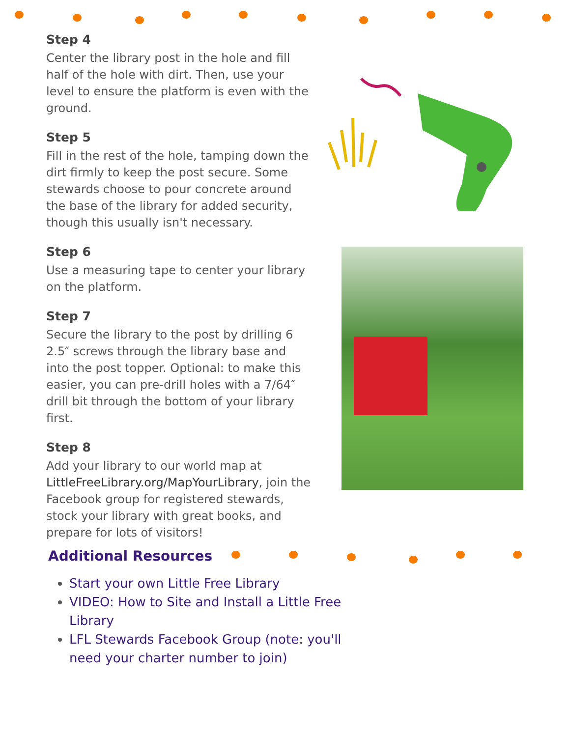Step 4
Center the library post in the hole and fill half of the hole with dirt. Then, use your level to ensure the platform is even with the ground.
Step 5
Fill in the rest of the hole, tamping down the dirt firmly to keep the post secure. Some stewards choose to pour concrete around the base of the library for added security, though this usually isn't necessary.
Step 6
Use a measuring tape to center your library on the platform.
Step 7
Secure the library to the post by drilling 6 2.5″ screws through the library base and into the post topper. Optional: to make this easier, you can pre-drill holes with a 7/64″ drill bit through the bottom of your library first.
Step 8
Add your library to our world map at LittleFreeLibrary.org/MapYourLibrary, join the Facebook group for registered stewards, stock your library with great books, and prepare for lots of visitors!
Additional Resources
Start your own Little Free Library
VIDEO: How to Site and Install a Little Free Library
LFL Stewards Facebook Group (note: you'll need your charter number to join)